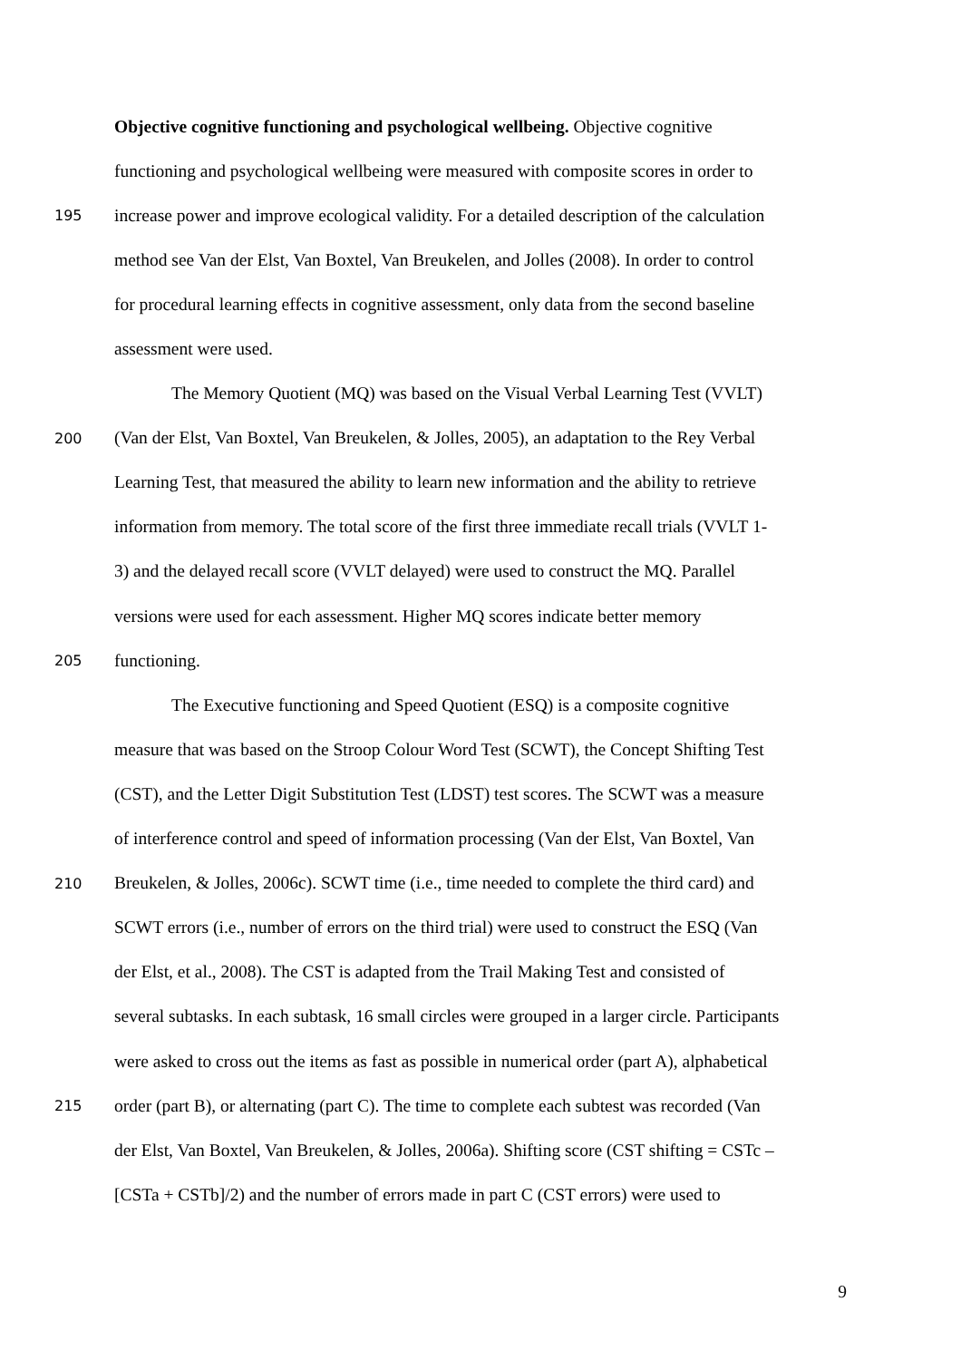Objective cognitive functioning and psychological wellbeing. Objective cognitive
functioning and psychological wellbeing were measured with composite scores in order to
195 increase power and improve ecological validity. For a detailed description of the calculation
method see Van der Elst, Van Boxtel, Van Breukelen, and Jolles (2008). In order to control
for procedural learning effects in cognitive assessment, only data from the second baseline
assessment were used.
The Memory Quotient (MQ) was based on the Visual Verbal Learning Test (VVLT)
200 (Van der Elst, Van Boxtel, Van Breukelen, & Jolles, 2005), an adaptation to the Rey Verbal
Learning Test, that measured the ability to learn new information and the ability to retrieve
information from memory. The total score of the first three immediate recall trials (VVLT 1-
3) and the delayed recall score (VVLT delayed) were used to construct the MQ. Parallel
versions were used for each assessment. Higher MQ scores indicate better memory
205 functioning.
The Executive functioning and Speed Quotient (ESQ) is a composite cognitive
measure that was based on the Stroop Colour Word Test (SCWT), the Concept Shifting Test
(CST), and the Letter Digit Substitution Test (LDST) test scores. The SCWT was a measure
of interference control and speed of information processing (Van der Elst, Van Boxtel, Van
210 Breukelen, & Jolles, 2006c). SCWT time (i.e., time needed to complete the third card) and
SCWT errors (i.e., number of errors on the third trial) were used to construct the ESQ (Van
der Elst, et al., 2008). The CST is adapted from the Trail Making Test and consisted of
several subtasks. In each subtask, 16 small circles were grouped in a larger circle. Participants
were asked to cross out the items as fast as possible in numerical order (part A), alphabetical
215 order (part B), or alternating (part C). The time to complete each subtest was recorded (Van
der Elst, Van Boxtel, Van Breukelen, & Jolles, 2006a). Shifting score (CST shifting = CSTc –
[CSTa + CSTb]/2) and the number of errors made in part C (CST errors) were used to
9